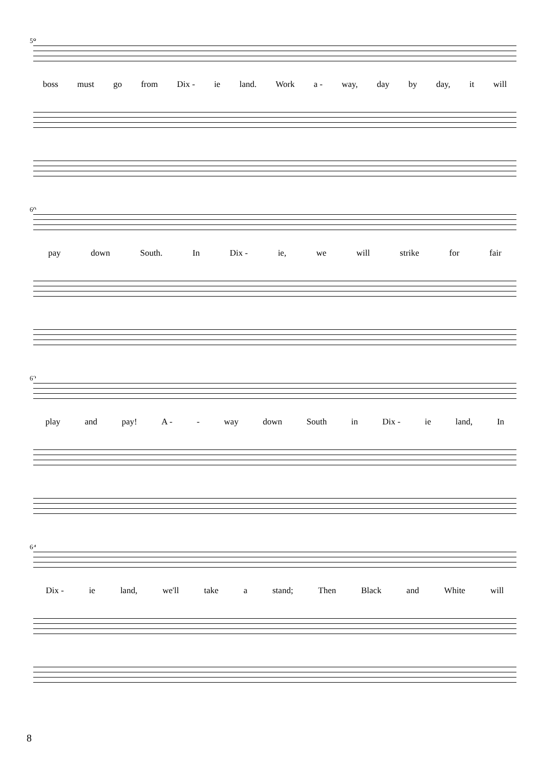58
boss must go from Dix - ie land. Work a - way, day by day, it will
60
pay down South. In Dix - ie, we will strike for fair
62
play and pay! A - - way down South in Dix - ie land, In
64
Dix - ie land, we'll take a stand; Then Black and White will
8